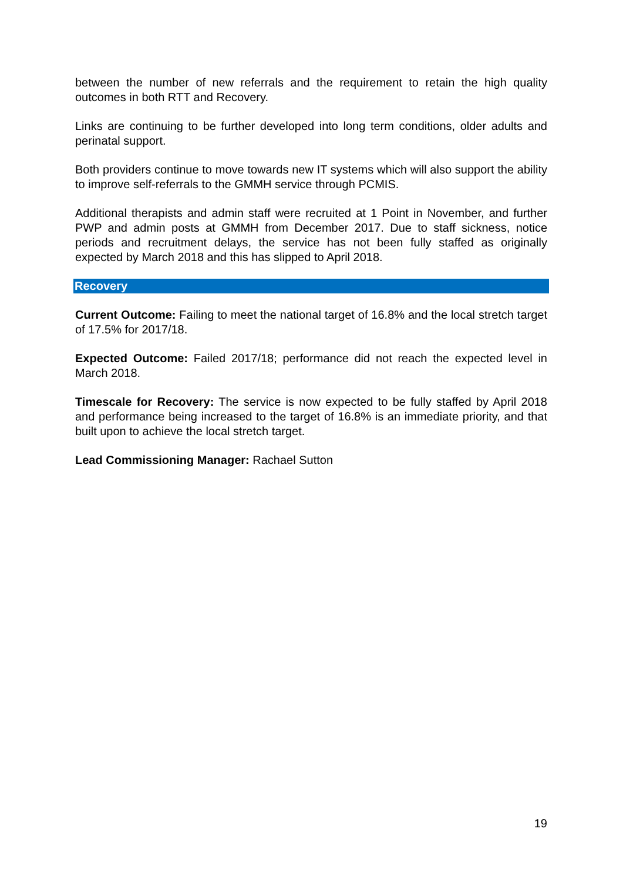between the number of new referrals and the requirement to retain the high quality outcomes in both RTT and Recovery.
Links are continuing to be further developed into long term conditions, older adults and perinatal support.
Both providers continue to move towards new IT systems which will also support the ability to improve self-referrals to the GMMH service through PCMIS.
Additional therapists and admin staff were recruited at 1 Point in November, and further PWP and admin posts at GMMH from December 2017. Due to staff sickness, notice periods and recruitment delays, the service has not been fully staffed as originally expected by March 2018 and this has slipped to April 2018.
Recovery
Current Outcome: Failing to meet the national target of 16.8% and the local stretch target of 17.5% for 2017/18.
Expected Outcome: Failed 2017/18; performance did not reach the expected level in March 2018.
Timescale for Recovery: The service is now expected to be fully staffed by April 2018 and performance being increased to the target of 16.8% is an immediate priority, and that built upon to achieve the local stretch target.
Lead Commissioning Manager: Rachael Sutton
19